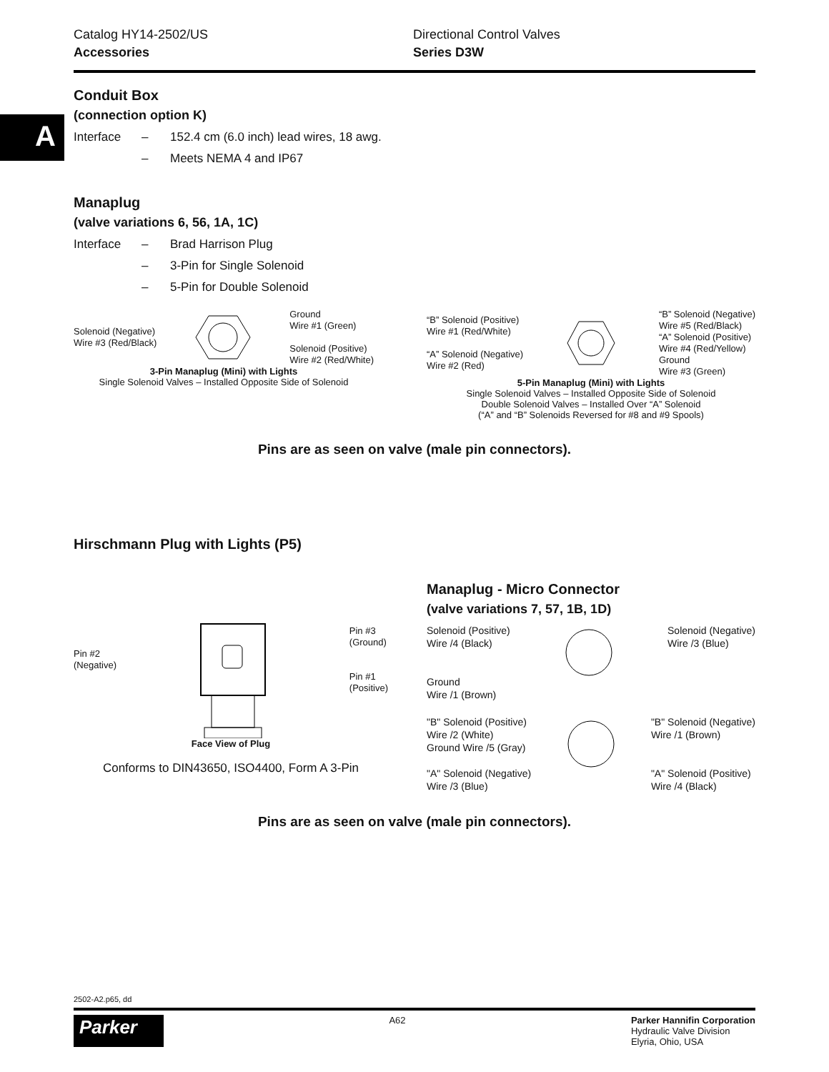A
Catalog HY14-2502/US
Accessories
Directional Control Valves
Series D3W
Conduit Box
(connection option K)
Interface – 152.4 cm (6.0 inch) lead wires, 18 awg.
– Meets NEMA 4 and IP67
Manaplug
(valve variations 6, 56, 1A, 1C)
Interface – Brad Harrison Plug
– 3-Pin for Single Solenoid
– 5-Pin for Double Solenoid
Solenoid (Negative)
Wire #3 (Red/Black)
Ground
Wire #1 (Green)
Solenoid (Positive)
Wire #2 (Red/White)
3-Pin Manaplug (Mini) with Lights
Single Solenoid Valves – Installed Opposite Side of Solenoid
“B” Solenoid (Positive)
Wire #1 (Red/White)
“A” Solenoid (Negative)
Wire #2 (Red)
“B” Solenoid (Negative)
Wire #5 (Red/Black)
“A” Solenoid (Positive)
Wire #4 (Red/Yellow)
Ground
Wire #3 (Green)
5-Pin Manaplug (Mini) with Lights
Single Solenoid Valves – Installed Opposite Side of Solenoid
Double Solenoid Valves – Installed Over “A” Solenoid
(“A” and “B” Solenoids Reversed for #8 and #9 Spools)
Pins are as seen on valve (male pin connectors).
Hirschmann Plug with Lights (P5)
Pin #2
(Negative)
Pin #3
(Ground)
Pin #1
(Positive)
Face View of Plug
Conforms to DIN43650, ISO4400, Form A 3-Pin
Manaplug - Micro Connector
(valve variations 7, 57, 1B, 1D)
Solenoid (Positive)
Wire /4 (Black)
Ground
Wire /1 (Brown)
Solenoid (Negative)
Wire /3 (Blue)
"B" Solenoid (Positive)
Wire /2 (White)
Ground Wire /5 (Gray)
"A" Solenoid (Negative)
Wire /3 (Blue)
"B" Solenoid (Negative)
Wire /1 (Brown)
"A" Solenoid (Positive)
Wire /4 (Black)
Pins are as seen on valve (male pin connectors).
2502-A2.p65, dd
Parker
A62 Parker Hannifin Corporation
Hydraulic Valve Division
Elyria, Ohio, USA